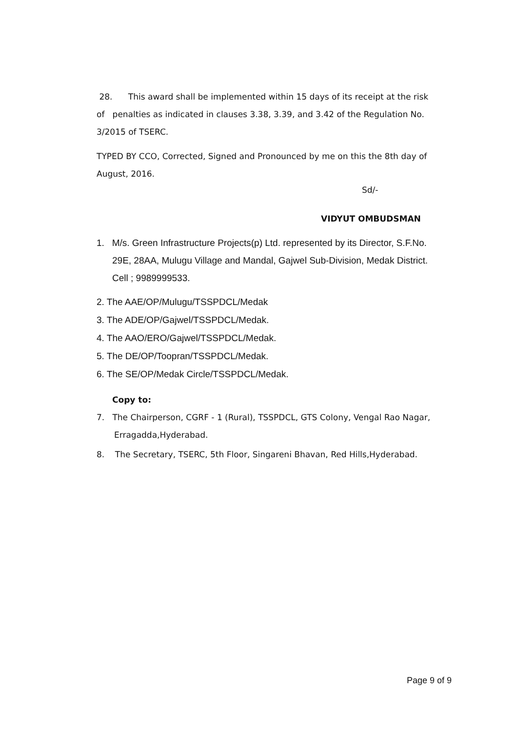28. This award shall be implemented within 15 days of its receipt at the risk of penalties as indicated in clauses 3.38, 3.39, and 3.42 of the Regulation No. 3/2015 of TSERC.
TYPED BY CCO, Corrected, Signed and Pronounced by me on this the 8th day of August, 2016.
Sd/-
VIDYUT OMBUDSMAN
1. M/s. Green Infrastructure Projects(p) Ltd. represented by its Director, S.F.No. 29E, 28AA, Mulugu Village and Mandal, Gajwel Sub-Division, Medak District. Cell ; 9989999533.
2. The AAE/OP/Mulugu/TSSPDCL/Medak
3. The ADE/OP/Gajwel/TSSPDCL/Medak.
4. The AAO/ERO/Gajwel/TSSPDCL/Medak.
5. The DE/OP/Toopran/TSSPDCL/Medak.
6. The SE/OP/Medak Circle/TSSPDCL/Medak.
Copy to:
7. The Chairperson, CGRF - 1 (Rural), TSSPDCL, GTS Colony, Vengal Rao Nagar, Erragadda,Hyderabad.
8. The Secretary, TSERC, 5th Floor, Singareni Bhavan, Red Hills,Hyderabad.
Page 9 of 9